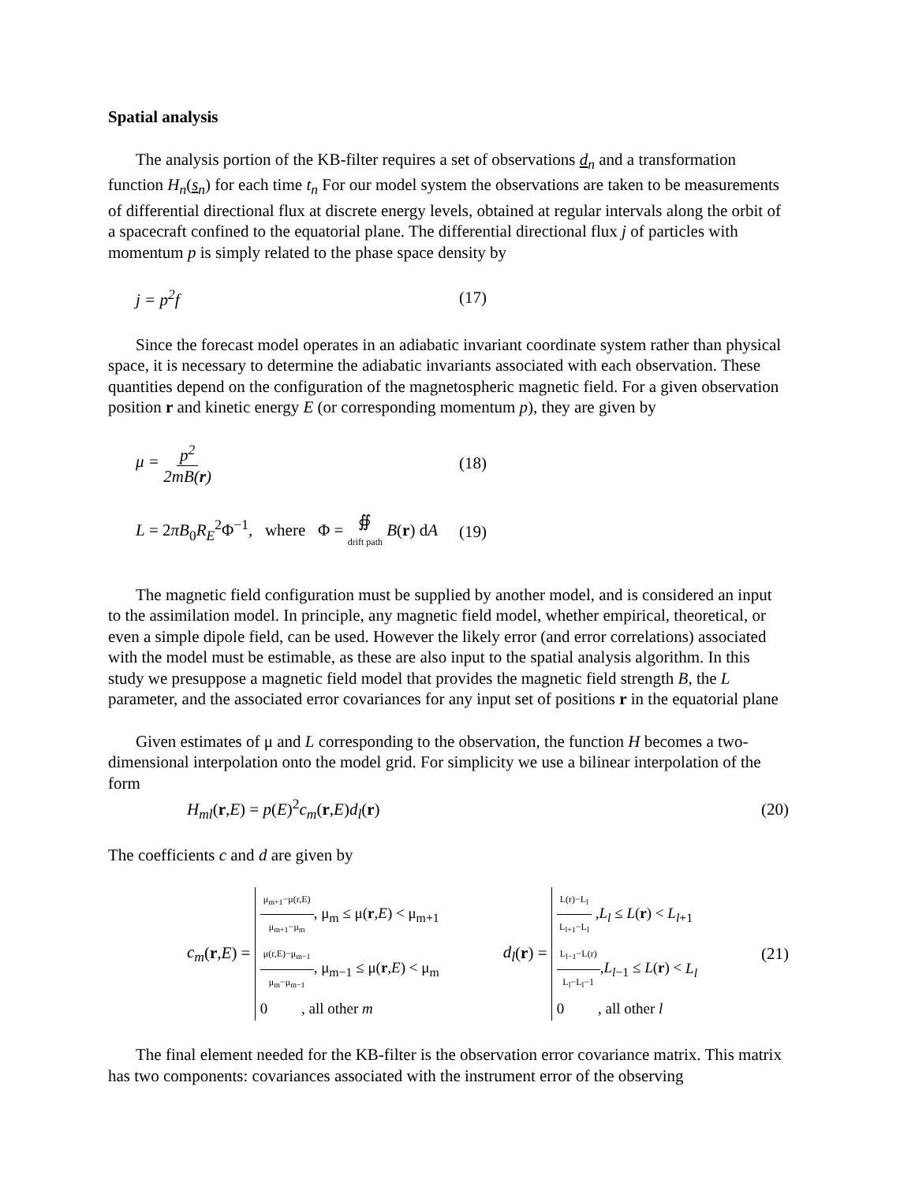Spatial analysis
The analysis portion of the KB-filter requires a set of observations d<sub>n</sub> and a transformation function H<sub>n</sub>(s<sub>n</sub>) for each time t<sub>n</sub> For our model system the observations are taken to be measurements of differential directional flux at discrete energy levels, obtained at regular intervals along the orbit of a spacecraft confined to the equatorial plane. The differential directional flux j of particles with momentum p is simply related to the phase space density by
j = p<sup>2</sup>f (17)
Since the forecast model operates in an adiabatic invariant coordinate system rather than physical space, it is necessary to determine the adiabatic invariants associated with each observation. These quantities depend on the configuration of the magnetospheric magnetic field. For a given observation position r and kinetic energy E (or corresponding momentum p), they are given by
μ = p<sup>2</sup> 2mB(r) (18)
L = 2πB<sub>0</sub>R<sub>E</sub><sup>2</sup>Φ<sup>−1</sup>, where Φ = ∯ drift path B(r) dA (19)
The magnetic field configuration must be supplied by another model, and is considered an input to the assimilation model. In principle, any magnetic field model, whether empirical, theoretical, or even a simple dipole field, can be used. However the likely error (and error correlations) associated with the model must be estimable, as these are also input to the spatial analysis algorithm. In this study we presuppose a magnetic field model that provides the magnetic field strength B, the L parameter, and the associated error covariances for any input set of positions r in the equatorial plane
Given estimates of μ and L corresponding to the observation, the function H becomes a two-dimensional interpolation onto the model grid. For simplicity we use a bilinear interpolation of the form
H<sub>ml</sub>(r,E) = p(E)<sup>2</sup>c<sub>m</sub>(r,E)d<sub>l</sub>(r) (20)
The coefficients c and d are given by
c<sub>m</sub>(r,E) = μ<sub>m+1</sub>−μ(r,E) μ<sub>m+1</sub>−μ<sub>m</sub>, μ<sub>m</sub> ≤ μ(r,E) < μ<sub>m+1</sub>
μ(r,E)−μ<sub>m−1</sub> μ<sub>m</sub>−μ<sub>m−1</sub>, μ<sub>m−1</sub> ≤ μ(r,E) < μ<sub>m</sub>
0 , all other m d<sub>l</sub>(r) = L(r)−L<sub>l</sub> L<sub>l+1</sub>−L<sub>l</sub> ,L<sub>l</sub> ≤ L(r) < L<sub>l+1</sub>
L<sub>l−1</sub>−L(r) L<sub>l</sub>−L<sub>l</sub>−1,L<sub>l−1</sub> ≤ L(r) < L<sub>l</sub>
0 , all other l (21)
The final element needed for the KB-filter is the observation error covariance matrix. This matrix has two components: covariances associated with the instrument error of the observing